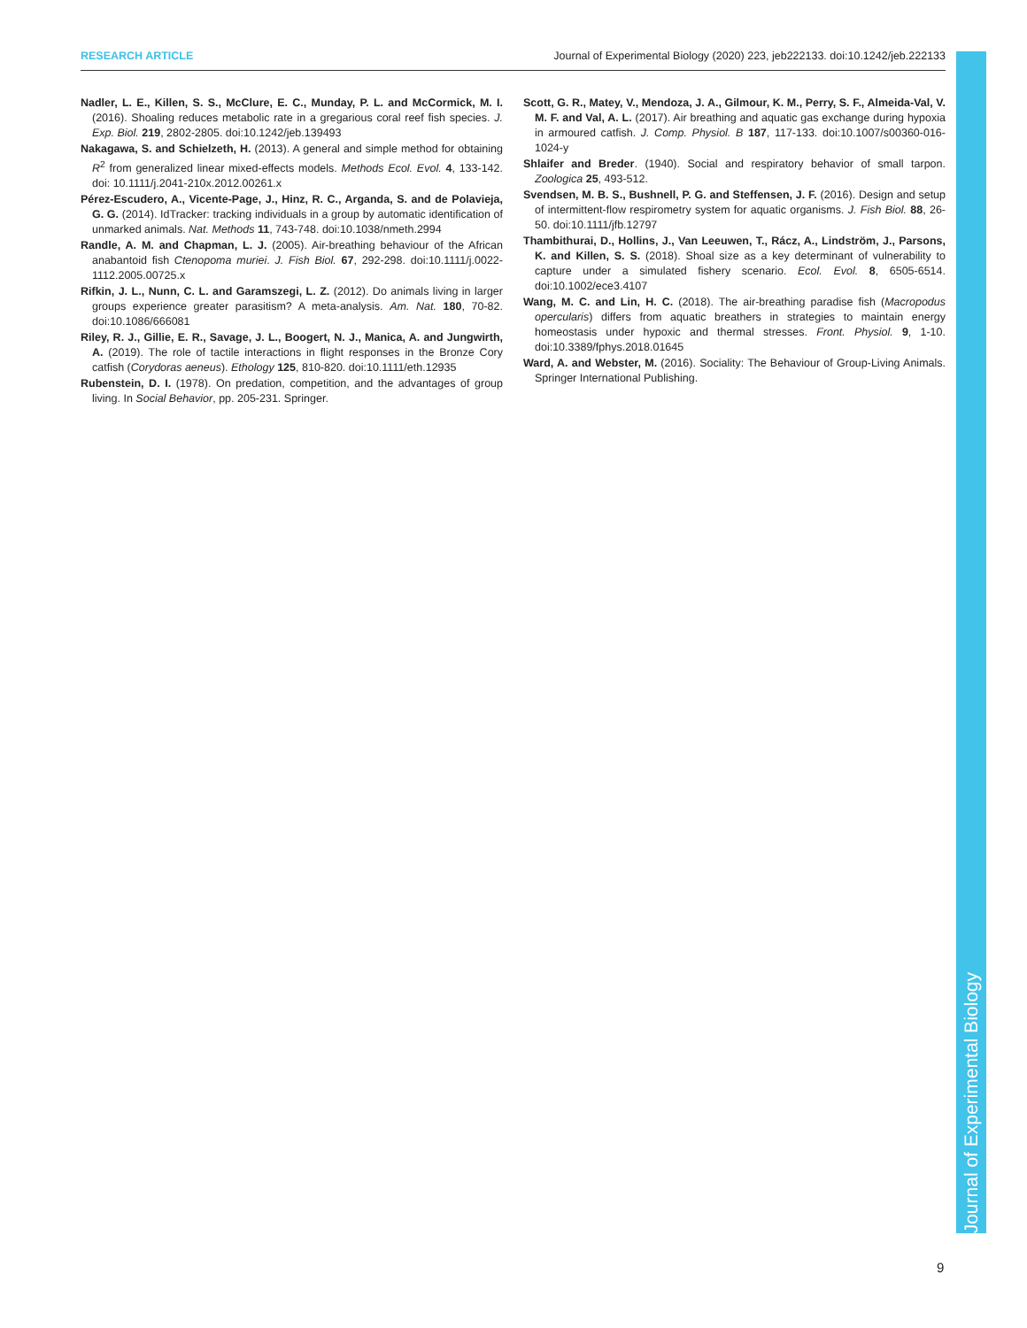RESEARCH ARTICLE Journal of Experimental Biology (2020) 223, jeb222133. doi:10.1242/jeb.222133
Nadler, L. E., Killen, S. S., McClure, E. C., Munday, P. L. and McCormick, M. I. (2016). Shoaling reduces metabolic rate in a gregarious coral reef fish species. J. Exp. Biol. 219, 2802-2805. doi:10.1242/jeb.139493
Nakagawa, S. and Schielzeth, H. (2013). A general and simple method for obtaining R<sup>2</sup> from generalized linear mixed-effects models. Methods Ecol. Evol. 4, 133-142. doi: 10.1111/j.2041-210x.2012.00261.x
Pérez-Escudero, A., Vicente-Page, J., Hinz, R. C., Arganda, S. and de Polavieja, G. G. (2014). IdTracker: tracking individuals in a group by automatic identification of unmarked animals. Nat. Methods 11, 743-748. doi:10.1038/nmeth.2994
Randle, A. M. and Chapman, L. J. (2005). Air-breathing behaviour of the African anabantoid fish Ctenopoma muriei. J. Fish Biol. 67, 292-298. doi:10.1111/j.0022-1112.2005.00725.x
Rifkin, J. L., Nunn, C. L. and Garamszegi, L. Z. (2012). Do animals living in larger groups experience greater parasitism? A meta-analysis. Am. Nat. 180, 70-82. doi:10.1086/666081
Riley, R. J., Gillie, E. R., Savage, J. L., Boogert, N. J., Manica, A. and Jungwirth, A. (2019). The role of tactile interactions in flight responses in the Bronze Cory catfish (Corydoras aeneus). Ethology 125, 810-820. doi:10.1111/eth.12935
Rubenstein, D. I. (1978). On predation, competition, and the advantages of group living. In Social Behavior, pp. 205-231. Springer.
Scott, G. R., Matey, V., Mendoza, J. A., Gilmour, K. M., Perry, S. F., Almeida-Val, V. M. F. and Val, A. L. (2017). Air breathing and aquatic gas exchange during hypoxia in armoured catfish. J. Comp. Physiol. B 187, 117-133. doi:10.1007/s00360-016-1024-y
Shlaifer and Breder. (1940). Social and respiratory behavior of small tarpon. Zoologica 25, 493-512.
Svendsen, M. B. S., Bushnell, P. G. and Steffensen, J. F. (2016). Design and setup of intermittent-flow respirometry system for aquatic organisms. J. Fish Biol. 88, 26-50. doi:10.1111/jfb.12797
Thambithurai, D., Hollins, J., Van Leeuwen, T., Rácz, A., Lindström, J., Parsons, K. and Killen, S. S. (2018). Shoal size as a key determinant of vulnerability to capture under a simulated fishery scenario. Ecol. Evol. 8, 6505-6514. doi:10.1002/ece3.4107
Wang, M. C. and Lin, H. C. (2018). The air-breathing paradise fish (Macropodus opercularis) differs from aquatic breathers in strategies to maintain energy homeostasis under hypoxic and thermal stresses. Front. Physiol. 9, 1-10. doi:10.3389/fphys.2018.01645
Ward, A. and Webster, M. (2016). Sociality: The Behaviour of Group-Living Animals. Springer International Publishing.
Journal of Experimental Biology
9